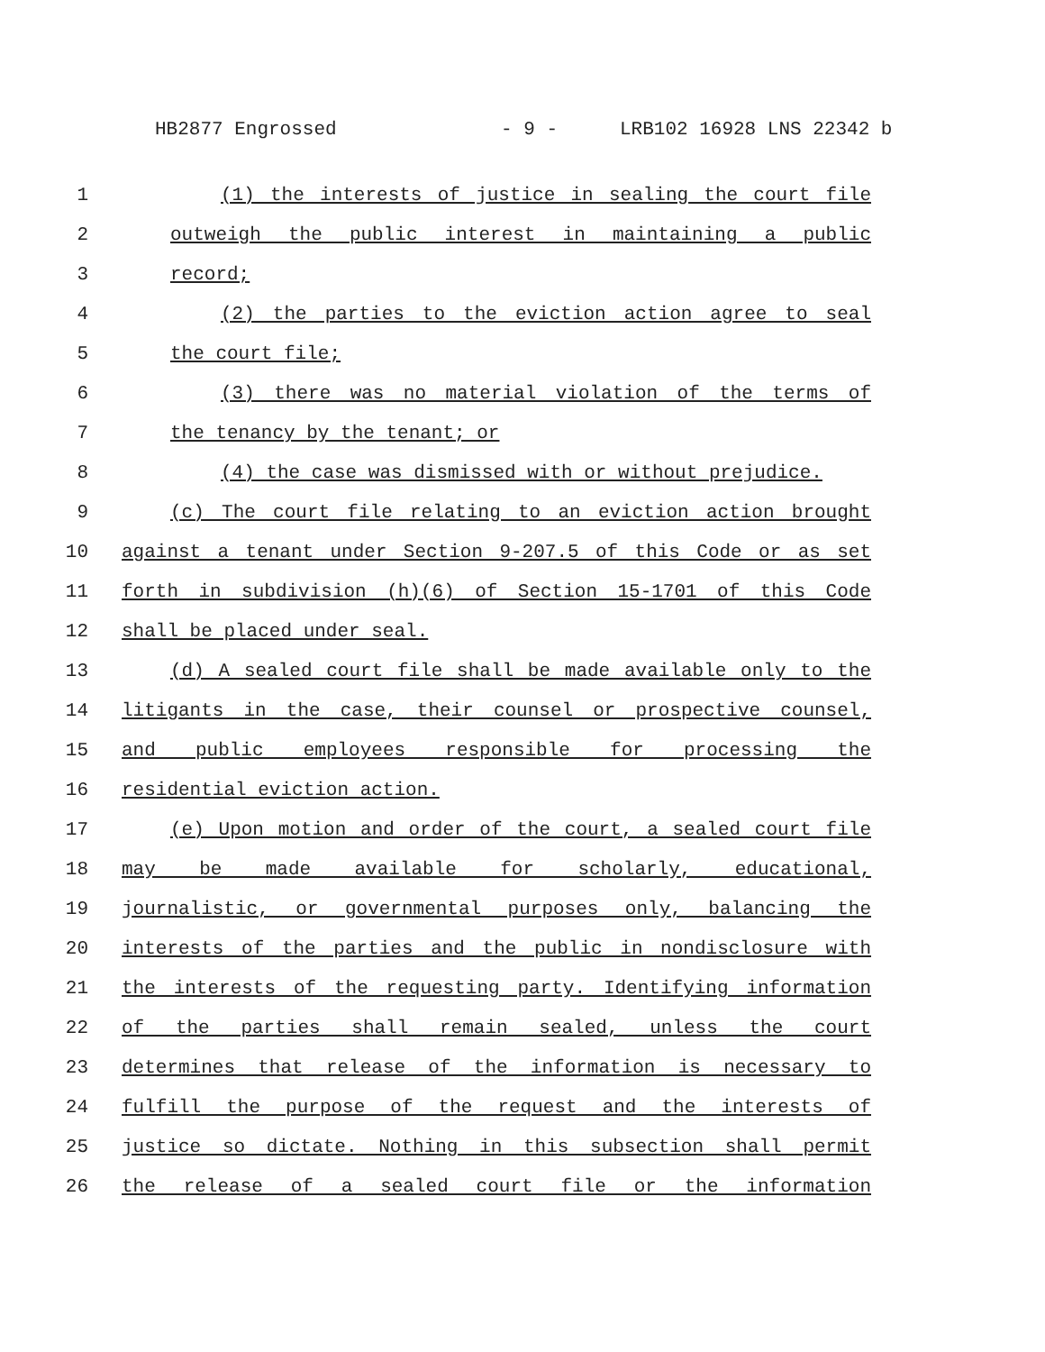HB2877 Engrossed - 9 - LRB102 16928 LNS 22342 b
1 (1) the interests of justice in sealing the court file
2 outweigh the public interest in maintaining a public
3 record;
4 (2) the parties to the eviction action agree to seal
5 the court file;
6 (3) there was no material violation of the terms of
7 the tenancy by the tenant; or
8 (4) the case was dismissed with or without prejudice.
9 (c) The court file relating to an eviction action brought
10 against a tenant under Section 9-207.5 of this Code or as set
11 forth in subdivision (h)(6) of Section 15-1701 of this Code
12 shall be placed under seal.
13 (d) A sealed court file shall be made available only to the
14 litigants in the case, their counsel or prospective counsel,
15 and public employees responsible for processing the
16 residential eviction action.
17 (e) Upon motion and order of the court, a sealed court file
18 may be made available for scholarly, educational,
19 journalistic, or governmental purposes only, balancing the
20 interests of the parties and the public in nondisclosure with
21 the interests of the requesting party. Identifying information
22 of the parties shall remain sealed, unless the court
23 determines that release of the information is necessary to
24 fulfill the purpose of the request and the interests of
25 justice so dictate. Nothing in this subsection shall permit
26 the release of a sealed court file or the information